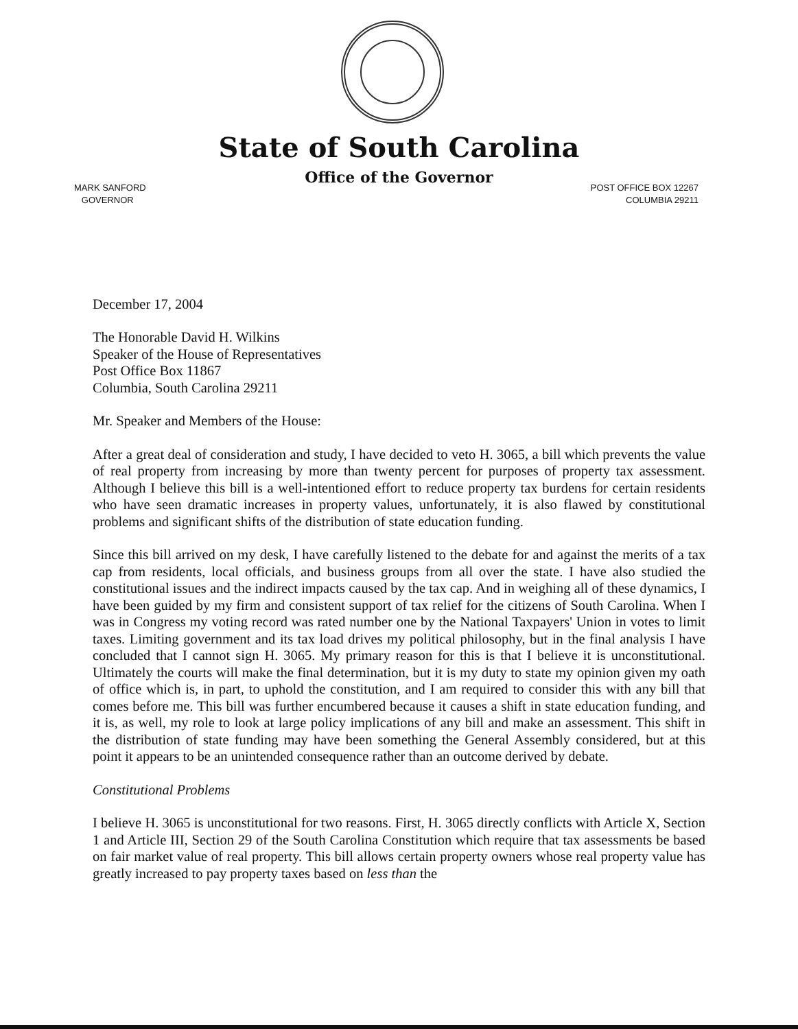State of South Carolina
Office of the Governor
MARK SANFORD
GOVERNOR
POST OFFICE BOX 12267
COLUMBIA 29211
December 17, 2004
The Honorable David H. Wilkins
Speaker of the House of Representatives
Post Office Box 11867
Columbia, South Carolina 29211
Mr. Speaker and Members of the House:
After a great deal of consideration and study, I have decided to veto H. 3065, a bill which prevents the value of real property from increasing by more than twenty percent for purposes of property tax assessment. Although I believe this bill is a well-intentioned effort to reduce property tax burdens for certain residents who have seen dramatic increases in property values, unfortunately, it is also flawed by constitutional problems and significant shifts of the distribution of state education funding.
Since this bill arrived on my desk, I have carefully listened to the debate for and against the merits of a tax cap from residents, local officials, and business groups from all over the state. I have also studied the constitutional issues and the indirect impacts caused by the tax cap. And in weighing all of these dynamics, I have been guided by my firm and consistent support of tax relief for the citizens of South Carolina. When I was in Congress my voting record was rated number one by the National Taxpayers' Union in votes to limit taxes. Limiting government and its tax load drives my political philosophy, but in the final analysis I have concluded that I cannot sign H. 3065. My primary reason for this is that I believe it is unconstitutional. Ultimately the courts will make the final determination, but it is my duty to state my opinion given my oath of office which is, in part, to uphold the constitution, and I am required to consider this with any bill that comes before me. This bill was further encumbered because it causes a shift in state education funding, and it is, as well, my role to look at large policy implications of any bill and make an assessment. This shift in the distribution of state funding may have been something the General Assembly considered, but at this point it appears to be an unintended consequence rather than an outcome derived by debate.
Constitutional Problems
I believe H. 3065 is unconstitutional for two reasons. First, H. 3065 directly conflicts with Article X, Section 1 and Article III, Section 29 of the South Carolina Constitution which require that tax assessments be based on fair market value of real property. This bill allows certain property owners whose real property value has greatly increased to pay property taxes based on less than the